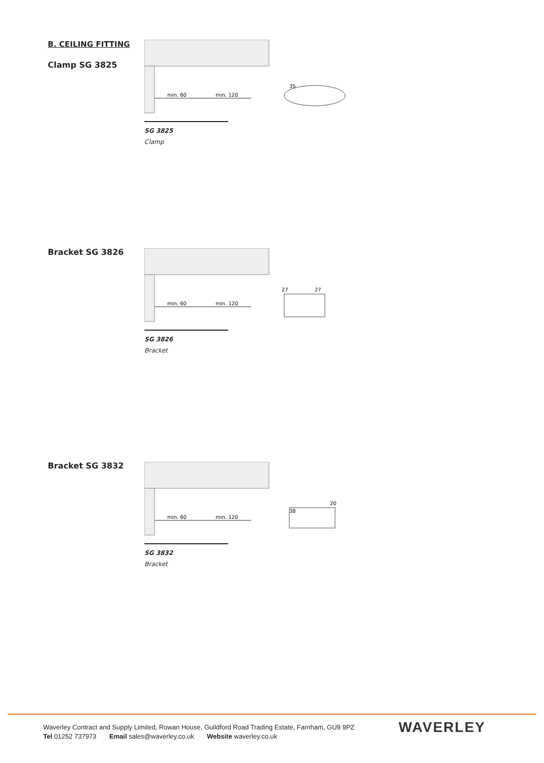B. CEILING FITTING
Clamp SG 3825
min. 60
min. 120
35
SG 3825
Clamp
Bracket SG 3826
min. 60
min. 120
27
27
SG 3826
Bracket
Bracket SG 3832
min. 60
min. 120
38
20
SG 3832
Bracket
Waverley Contract and Supply Limited, Rowan House, Guildford Road Trading Estate, Farnham, GU9 9PZ
Tel 01252 737973 Email sales@waverley.co.uk Website waverley.co.uk
WAVERLEY